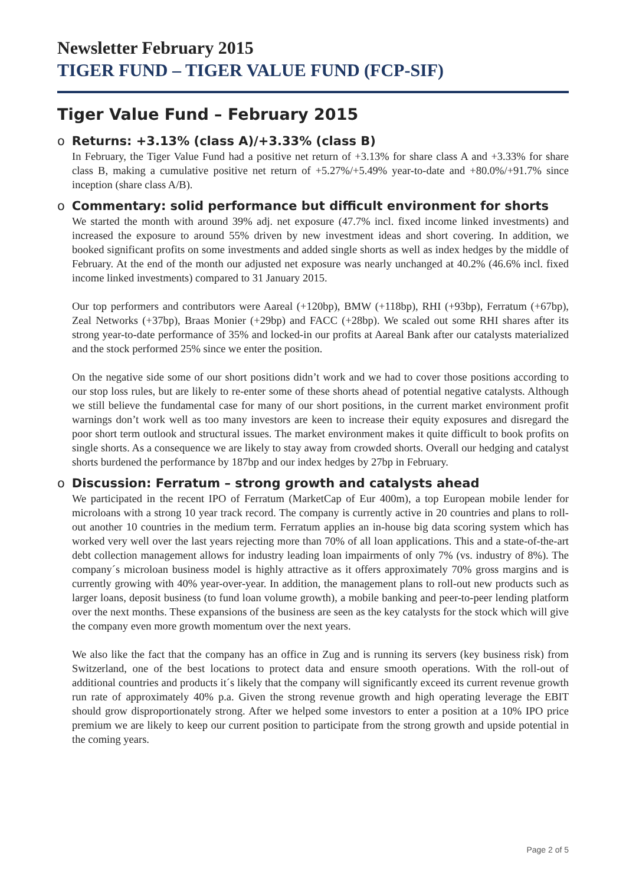Newsletter February 2015
TIGER FUND – TIGER VALUE FUND (FCP-SIF)
Tiger Value Fund – February 2015
o Returns: +3.13% (class A)/+3.33% (class B)
In February, the Tiger Value Fund had a positive net return of +3.13% for share class A and +3.33% for share class B, making a cumulative positive net return of +5.27%/+5.49% year-to-date and +80.0%/+91.7% since inception (share class A/B).
o Commentary: solid performance but difficult environment for shorts
We started the month with around 39% adj. net exposure (47.7% incl. fixed income linked investments) and increased the exposure to around 55% driven by new investment ideas and short covering. In addition, we booked significant profits on some investments and added single shorts as well as index hedges by the middle of February. At the end of the month our adjusted net exposure was nearly unchanged at 40.2% (46.6% incl. fixed income linked investments) compared to 31 January 2015.
Our top performers and contributors were Aareal (+120bp), BMW (+118bp), RHI (+93bp), Ferratum (+67bp), Zeal Networks (+37bp), Braas Monier (+29bp) and FACC (+28bp). We scaled out some RHI shares after its strong year-to-date performance of 35% and locked-in our profits at Aareal Bank after our catalysts materialized and the stock performed 25% since we enter the position.
On the negative side some of our short positions didn’t work and we had to cover those positions according to our stop loss rules, but are likely to re-enter some of these shorts ahead of potential negative catalysts. Although we still believe the fundamental case for many of our short positions, in the current market environment profit warnings don’t work well as too many investors are keen to increase their equity exposures and disregard the poor short term outlook and structural issues. The market environment makes it quite difficult to book profits on single shorts. As a consequence we are likely to stay away from crowded shorts. Overall our hedging and catalyst shorts burdened the performance by 187bp and our index hedges by 27bp in February.
o Discussion: Ferratum – strong growth and catalysts ahead
We participated in the recent IPO of Ferratum (MarketCap of Eur 400m), a top European mobile lender for microloans with a strong 10 year track record. The company is currently active in 20 countries and plans to roll-out another 10 countries in the medium term. Ferratum applies an in-house big data scoring system which has worked very well over the last years rejecting more than 70% of all loan applications. This and a state-of-the-art debt collection management allows for industry leading loan impairments of only 7% (vs. industry of 8%). The company´s microloan business model is highly attractive as it offers approximately 70% gross margins and is currently growing with 40% year-over-year. In addition, the management plans to roll-out new products such as larger loans, deposit business (to fund loan volume growth), a mobile banking and peer-to-peer lending platform over the next months. These expansions of the business are seen as the key catalysts for the stock which will give the company even more growth momentum over the next years.
We also like the fact that the company has an office in Zug and is running its servers (key business risk) from Switzerland, one of the best locations to protect data and ensure smooth operations. With the roll-out of additional countries and products it´s likely that the company will significantly exceed its current revenue growth run rate of approximately 40% p.a. Given the strong revenue growth and high operating leverage the EBIT should grow disproportionately strong. After we helped some investors to enter a position at a 10% IPO price premium we are likely to keep our current position to participate from the strong growth and upside potential in the coming years.
Page 2 of 5